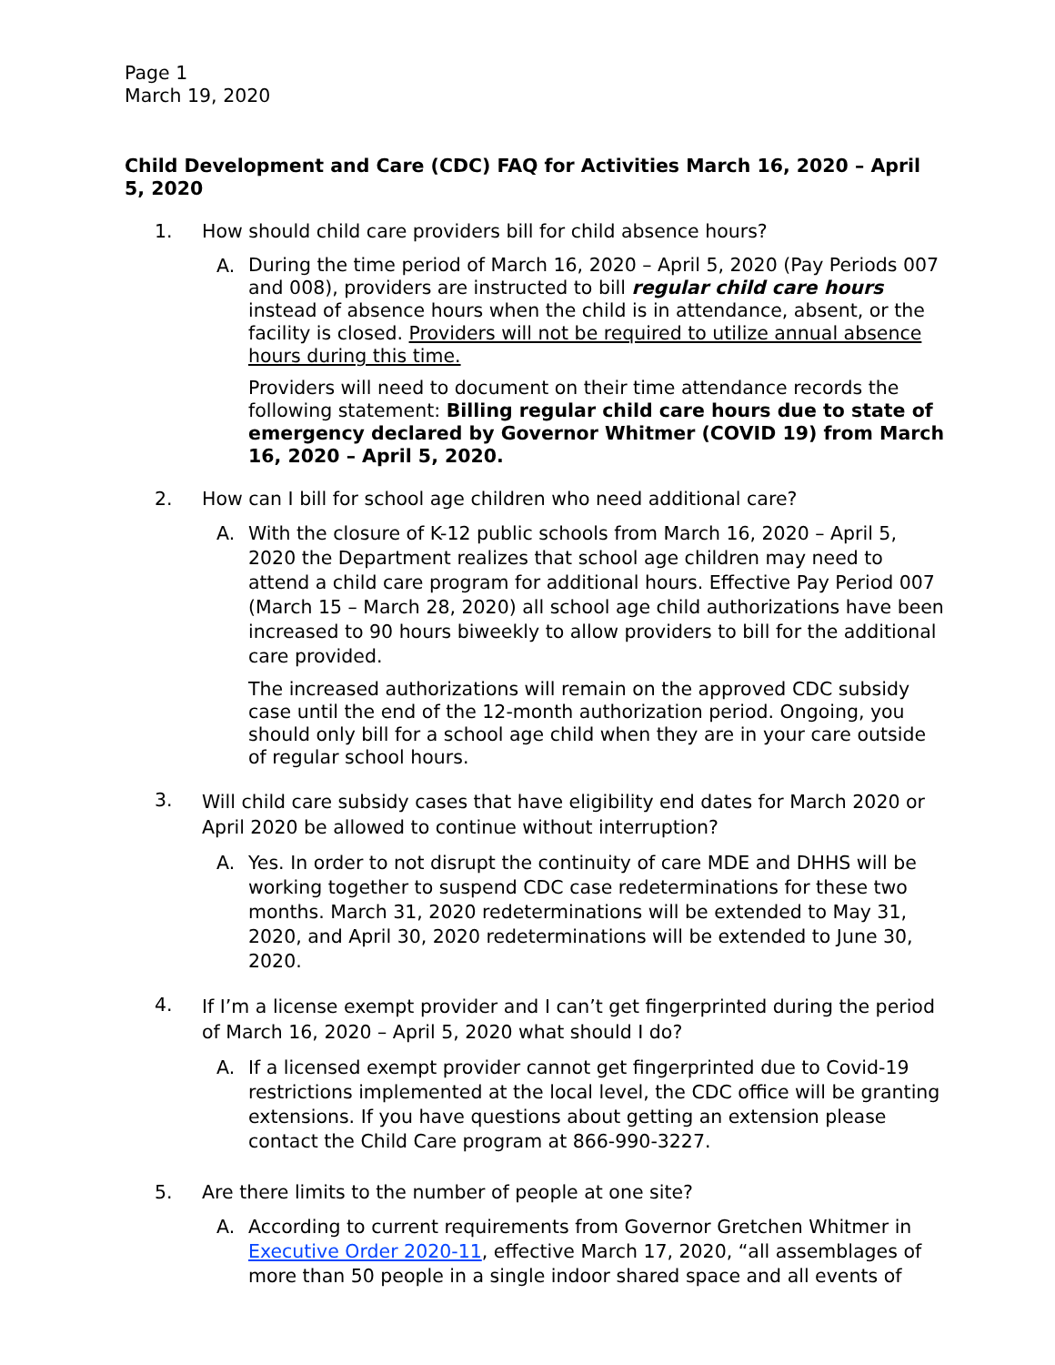Page 1
March 19, 2020
Child Development and Care (CDC) FAQ for Activities March 16, 2020 – April 5, 2020
1. How should child care providers bill for child absence hours?
A.
During the time period of March 16, 2020 – April 5, 2020 (Pay Periods 007 and 008), providers are instructed to bill regular child care hours instead of absence hours when the child is in attendance, absent, or the facility is closed. Providers will not be required to utilize annual absence hours during this time.
Providers will need to document on their time attendance records the following statement: Billing regular child care hours due to state of emergency declared by Governor Whitmer (COVID 19) from March 16, 2020 – April 5, 2020.
2. How can I bill for school age children who need additional care?
A.
With the closure of K-12 public schools from March 16, 2020 – April 5, 2020 the Department realizes that school age children may need to attend a child care program for additional hours. Effective Pay Period 007 (March 15 – March 28, 2020) all school age child authorizations have been increased to 90 hours biweekly to allow providers to bill for the additional care provided.
The increased authorizations will remain on the approved CDC subsidy case until the end of the 12-month authorization period. Ongoing, you should only bill for a school age child when they are in your care outside of regular school hours.
3. Will child care subsidy cases that have eligibility end dates for March 2020 or April 2020 be allowed to continue without interruption?
A.
Yes. In order to not disrupt the continuity of care MDE and DHHS will be working together to suspend CDC case redeterminations for these two months. March 31, 2020 redeterminations will be extended to May 31, 2020, and April 30, 2020 redeterminations will be extended to June 30, 2020.
4. If I’m a license exempt provider and I can’t get fingerprinted during the period of March 16, 2020 – April 5, 2020 what should I do?
A.
If a licensed exempt provider cannot get fingerprinted due to Covid-19 restrictions implemented at the local level, the CDC office will be granting extensions. If you have questions about getting an extension please contact the Child Care program at 866-990-3227.
5. Are there limits to the number of people at one site?
A.
According to current requirements from Governor Gretchen Whitmer in Executive Order 2020-11, effective March 17, 2020, “all assemblages of more than 50 people in a single indoor shared space and all events of